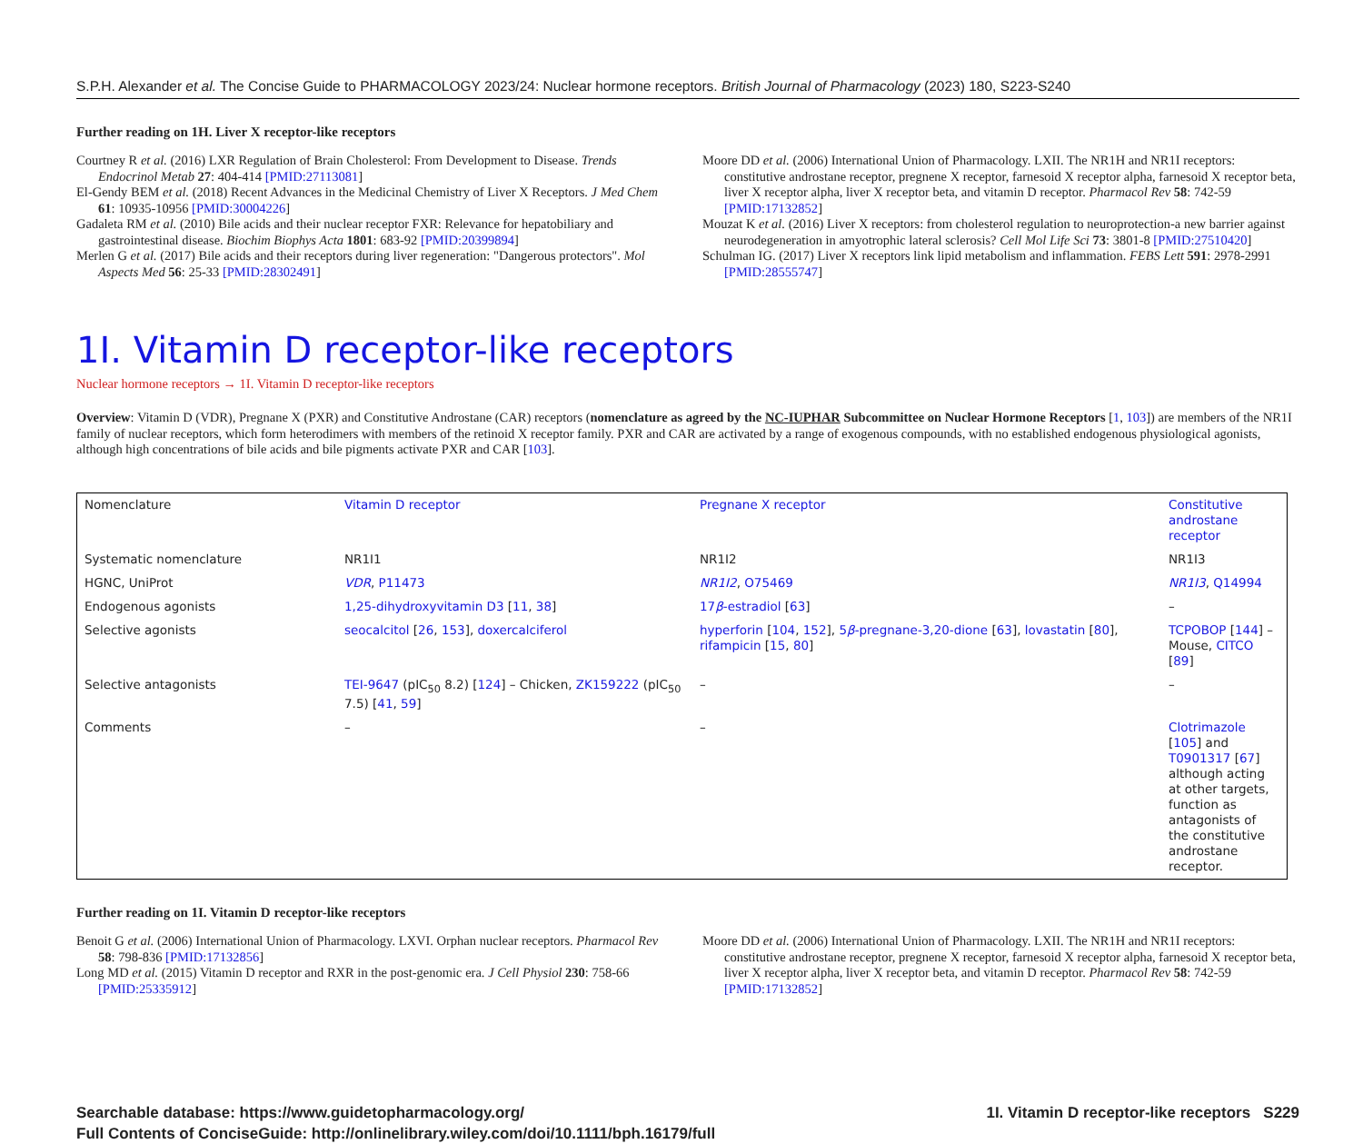S.P.H. Alexander et al. The Concise Guide to PHARMACOLOGY 2023/24: Nuclear hormone receptors. British Journal of Pharmacology (2023) 180, S223-S240
Further reading on 1H. Liver X receptor-like receptors
Courtney R et al. (2016) LXR Regulation of Brain Cholesterol: From Development to Disease. Trends Endocrinol Metab 27: 404-414 [PMID:27113081]
El-Gendy BEM et al. (2018) Recent Advances in the Medicinal Chemistry of Liver X Receptors. J Med Chem 61: 10935-10956 [PMID:30004226]
Gadaleta RM et al. (2010) Bile acids and their nuclear receptor FXR: Relevance for hepatobiliary and gastrointestinal disease. Biochim Biophys Acta 1801: 683-92 [PMID:20399894]
Merlen G et al. (2017) Bile acids and their receptors during liver regeneration: "Dangerous protectors". Mol Aspects Med 56: 25-33 [PMID:28302491]
Moore DD et al. (2006) International Union of Pharmacology. LXII. The NR1H and NR1I receptors: constitutive androstane receptor, pregnene X receptor, farnesoid X receptor alpha, farnesoid X receptor beta, liver X receptor alpha, liver X receptor beta, and vitamin D receptor. Pharmacol Rev 58: 742-59 [PMID:17132852]
Mouzat K et al. (2016) Liver X receptors: from cholesterol regulation to neuroprotection-a new barrier against neurodegeneration in amyotrophic lateral sclerosis? Cell Mol Life Sci 73: 3801-8 [PMID:27510420]
Schulman IG. (2017) Liver X receptors link lipid metabolism and inflammation. FEBS Lett 591: 2978-2991 [PMID:28555747]
1I. Vitamin D receptor-like receptors
Nuclear hormone receptors → 1I. Vitamin D receptor-like receptors
Overview: Vitamin D (VDR), Pregnane X (PXR) and Constitutive Androstane (CAR) receptors (nomenclature as agreed by the NC-IUPHAR Subcommittee on Nuclear Hormone Receptors [1, 103]) are members of the NR1I family of nuclear receptors, which form heterodimers with members of the retinoid X receptor family. PXR and CAR are activated by a range of exogenous compounds, with no established endogenous physiological agonists, although high concentrations of bile acids and bile pigments activate PXR and CAR [103].
| Nomenclature | Vitamin D receptor | Pregnane X receptor | Constitutive androstane receptor |
| Systematic nomenclature | NR1I1 | NR1I2 | NR1I3 |
| HGNC, UniProt | VDR , P11473 | NR1I2 , O75469 | NR1I3 , Q14994 |
| Endogenous agonists | 1,25-dihydroxyvitamin D3 [ 11 , 38 ] | 17 β -estradiol [ 63 ] | – |
| Selective agonists | seocalcitol [ 26 , 153 ], doxercalciferol | hyperforin [ 104 , 152 ], 5 β -pregnane-3,20-dione [ 63 ], lovastatin [ 80 ], rifampicin [ 15 , 80 ] | TCPOBOP [ 144 ] – Mouse, CITCO [ 89 ] |
| Selective antagonists | TEI-9647 (pIC<sub>50</sub> 8.2) [ 124 ] – Chicken, ZK159222 (pIC<sub>50</sub> 7.5) [ 41 , 59 ] | – | – |
| Comments | – | – | Clotrimazole [ 105 ] and T0901317 [ 67 ] although acting at other targets, function as antagonists of the constitutive androstane receptor. |
Further reading on 1I. Vitamin D receptor-like receptors
Benoit G et al. (2006) International Union of Pharmacology. LXVI. Orphan nuclear receptors. Pharmacol Rev 58: 798-836 [PMID:17132856]
Long MD et al. (2015) Vitamin D receptor and RXR in the post-genomic era. J Cell Physiol 230: 758-66 [PMID:25335912]
Moore DD et al. (2006) International Union of Pharmacology. LXII. The NR1H and NR1I receptors: constitutive androstane receptor, pregnene X receptor, farnesoid X receptor alpha, farnesoid X receptor beta, liver X receptor alpha, liver X receptor beta, and vitamin D receptor. Pharmacol Rev 58: 742-59 [PMID:17132852]
Searchable database: https://www.guidetopharmacology.org/
Full Contents of ConciseGuide: http://onlinelibrary.wiley.com/doi/10.1111/bph.16179/full
1I. Vitamin D receptor-like receptors S229